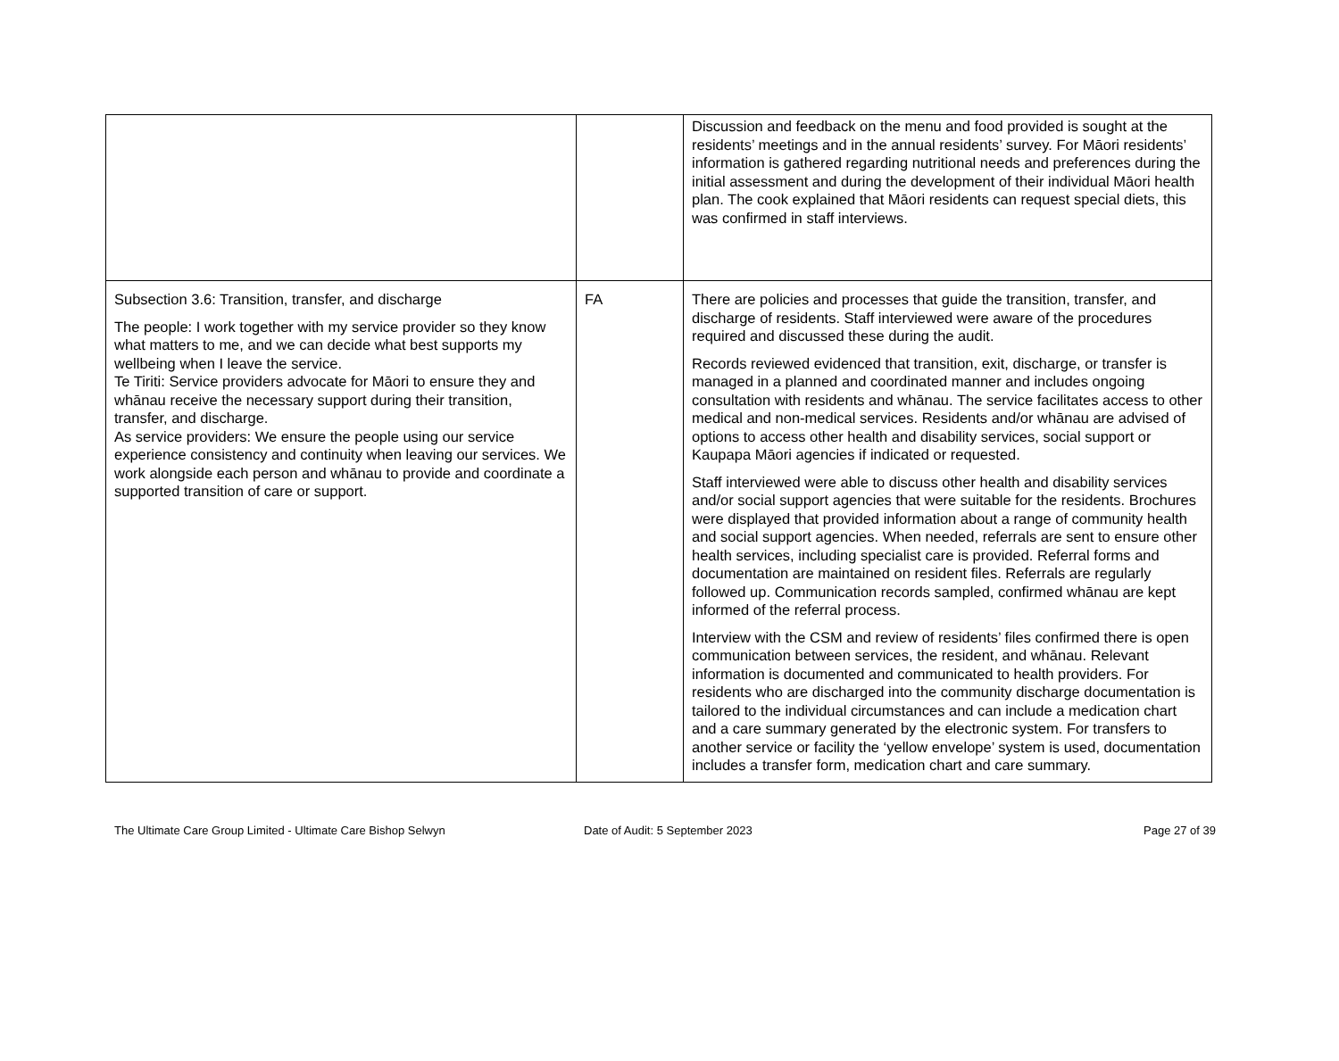| | | Discussion and feedback on the menu and food provided is sought at the residents’ meetings and in the annual residents’ survey. For Māori residents’ information is gathered regarding nutritional needs and preferences during the initial assessment and during the development of their individual Māori health plan. The cook explained that Māori residents can request special diets, this was confirmed in staff interviews. |
| Subsection 3.6: Transition, transfer, and discharge The people: I work together with my service provider so they know what matters to me, and we can decide what best supports my wellbeing when I leave the service. Te Tiriti: Service providers advocate for Māori to ensure they and whānau receive the necessary support during their transition, transfer, and discharge. As service providers: We ensure the people using our service experience consistency and continuity when leaving our services. We work alongside each person and whānau to provide and coordinate a supported transition of care or support. | FA | There are policies and processes that guide the transition, transfer, and discharge of residents. Staff interviewed were aware of the procedures required and discussed these during the audit. Records reviewed evidenced that transition, exit, discharge, or transfer is managed in a planned and coordinated manner and includes ongoing consultation with residents and whānau. The service facilitates access to other medical and non-medical services. Residents and/or whānau are advised of options to access other health and disability services, social support or Kaupapa Māori agencies if indicated or requested. Staff interviewed were able to discuss other health and disability services and/or social support agencies that were suitable for the residents. Brochures were displayed that provided information about a range of community health and social support agencies. When needed, referrals are sent to ensure other health services, including specialist care is provided. Referral forms and documentation are maintained on resident files. Referrals are regularly followed up. Communication records sampled, confirmed whānau are kept informed of the referral process. Interview with the CSM and review of residents’ files confirmed there is open communication between services, the resident, and whānau. Relevant information is documented and communicated to health providers. For residents who are discharged into the community discharge documentation is tailored to the individual circumstances and can include a medication chart and a care summary generated by the electronic system. For transfers to another service or facility the ‘yellow envelope’ system is used, documentation includes a transfer form, medication chart and care summary. |
The Ultimate Care Group Limited - Ultimate Care Bishop Selwyn Date of Audit: 5 September 2023
Page 27 of 39